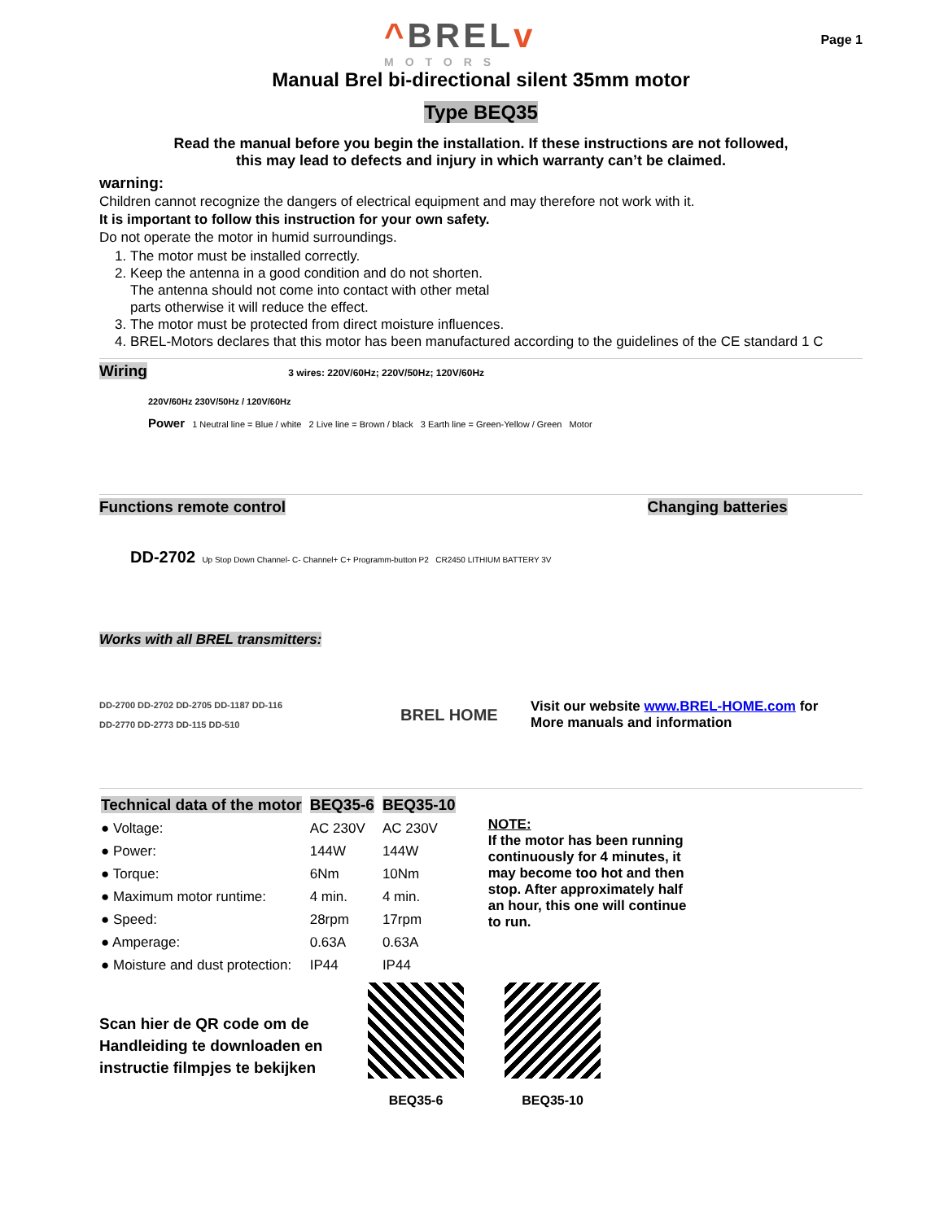^BRELv
MOTORS
Page 1
Manual Brel bi-directional silent 35mm motor
Type BEQ35
Read the manual before you begin the installation. If these instructions are not followed,
this may lead to defects and injury in which warranty can’t be claimed.
warning:
Children cannot recognize the dangers of electrical equipment and may therefore not work with it.
It is important to follow this instruction for your own safety.
Do not operate the motor in humid surroundings.
1. The motor must be installed correctly.
2. Keep the antenna in a good condition and do not shorten.
The antenna should not come into contact with other metal
parts otherwise it will reduce the effect.
3. The motor must be protected from direct moisture influences.
4. BREL-Motors declares that this motor has been manufactured according to the guidelines of the CE standard 1 C
Wiring 3 wires: 220V/60Hz; 220V/50Hz; 120V/60Hz
220V/60Hz 230V/50Hz / 120V/60Hz
Power 1 Neutral line = Blue / white 2 Live line = Brown / black 3 Earth line = Green-Yellow / Green Motor
Functions remote control Changing batteries
DD-2702 Up Stop Down Channel- C- Channel+ C+ Programm-button P2 CR2450 LITHIUM BATTERY 3V
Works with all BREL transmitters:
DD-2700 DD-2702 DD-2705 DD-1187 DD-116
DD-2770 DD-2773 DD-115 DD-510
BREL HOME
Visit our website www.BREL-HOME.com for
More manuals and information
| Technical data of the motor | BEQ35-6 | BEQ35-10 |
| ● Voltage: | AC 230V | AC 230V |
| ● Power: | 144W | 144W |
| ● Torque: | 6Nm | 10Nm |
| ● Maximum motor runtime: | 4 min. | 4 min. |
| ● Speed: | 28rpm | 17rpm |
| ● Amperage: | 0.63A | 0.63A |
| ● Moisture and dust protection: | IP44 | IP44 |
NOTE:
If the motor has been running continuously for 4 minutes, it may become too hot and then stop. After approximately half an hour, this one will continue to run.
Scan hier de QR code om de Handleiding te downloaden en instructie filmpjes te bekijken
BEQ35-6
BEQ35-10